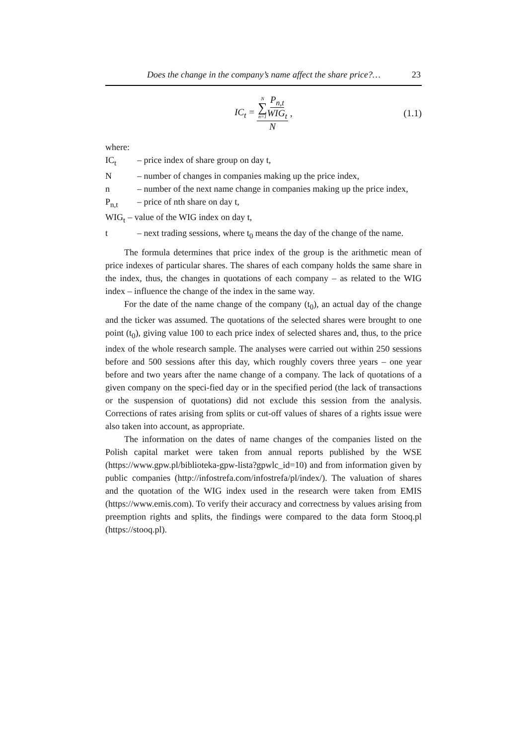Does the change in the company’s name affect the share price?… 23
IC<sub>t</sub> = N ∑ n=1 P<sub>n,t</sub> WIG<sub>t</sub> N, (1.1)
where:
IC<sub>t</sub> – price index of share group on day t,
N – number of changes in companies making up the price index,
n – number of the next name change in companies making up the price index,
P<sub>n,t</sub> – price of nth share on day t,
WIG<sub>t</sub> – value of the WIG index on day t,
t – next trading sessions, where t<sub>0</sub> means the day of the change of the name.
The formula determines that price index of the group is the arithmetic mean of price indexes of particular shares. The shares of each company holds the same share in the index, thus, the changes in quotations of each company – as related to the WIG index – influence the change of the index in the same way.
For the date of the name change of the company (t<sub>0</sub>), an actual day of the change and the ticker was assumed. The quotations of the selected shares were brought to one point (t<sub>0</sub>), giving value 100 to each price index of selected shares and, thus, to the price index of the whole research sample. The analyses were carried out within 250 sessions before and 500 sessions after this day, which roughly covers three years – one year before and two years after the name change of a company. The lack of quotations of a given company on the speci-fied day or in the specified period (the lack of transactions or the suspension of quotations) did not exclude this session from the analysis. Corrections of rates arising from splits or cut-off values of shares of a rights issue were also taken into account, as appropriate.
The information on the dates of name changes of the companies listed on the Polish capital market were taken from annual reports published by the WSE (https://www.gpw.pl/biblioteka-gpw-lista?gpwlc_id=10) and from information given by public companies (http://infostrefa.com/infostrefa/pl/index/). The valuation of shares and the quotation of the WIG index used in the research were taken from EMIS (https://www.emis.com). To verify their accuracy and correctness by values arising from preemption rights and splits, the findings were compared to the data form Stooq.pl (https://stooq.pl).